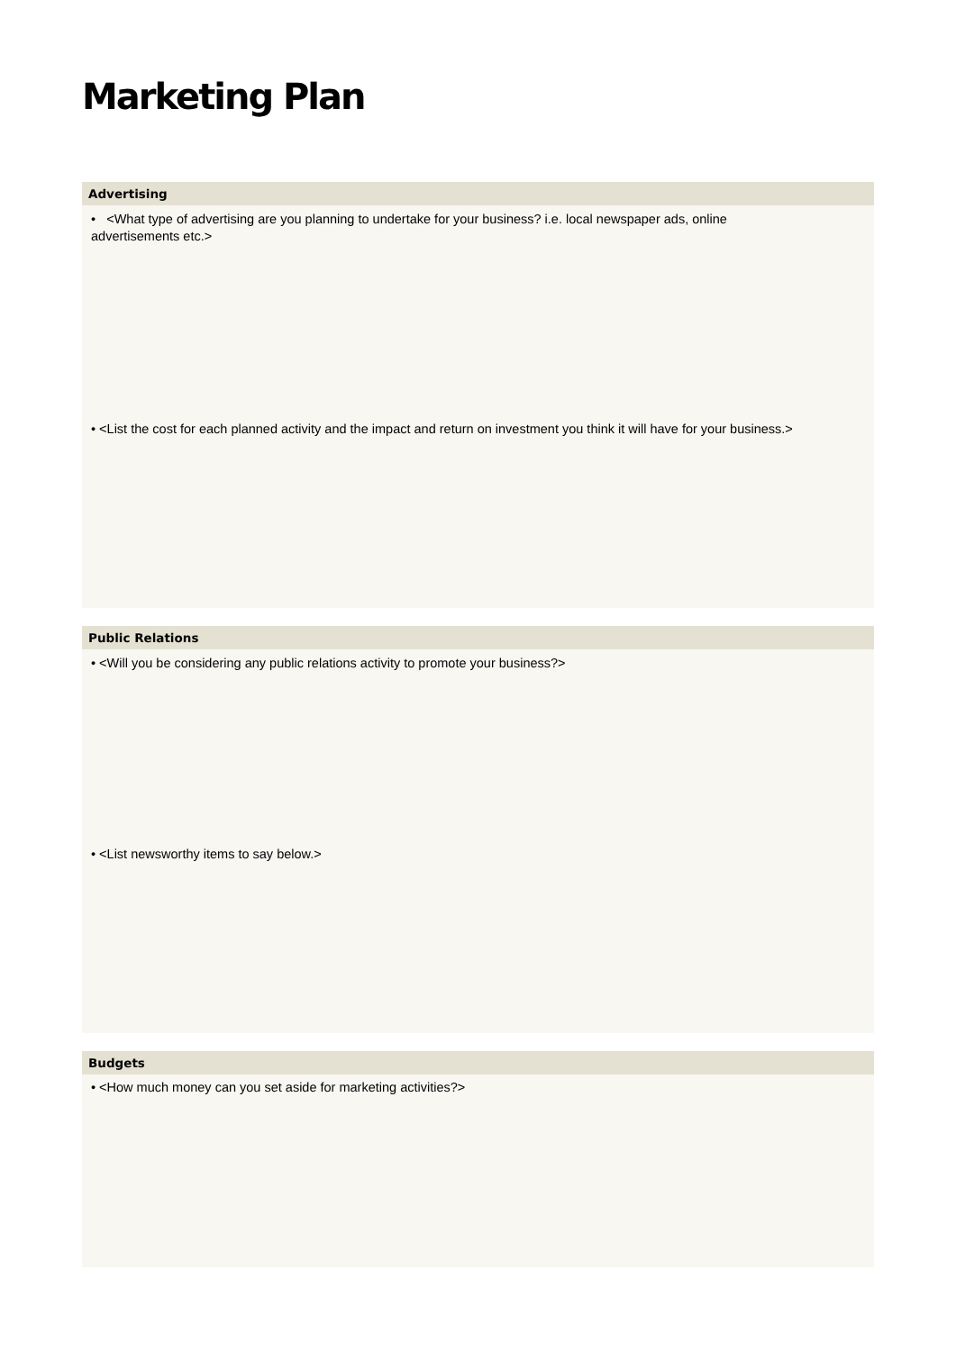Marketing Plan
Advertising
• <What type of advertising are you planning to undertake for your business? i.e. local newspaper ads, online advertisements etc.>
• <List the cost for each planned activity and the impact and return on investment you think it will have for your business.>
Public Relations
• <Will you be considering any public relations activity to promote your business?>
• <List newsworthy items to say below.>
Budgets
• <How much money can you set aside for marketing activities?>